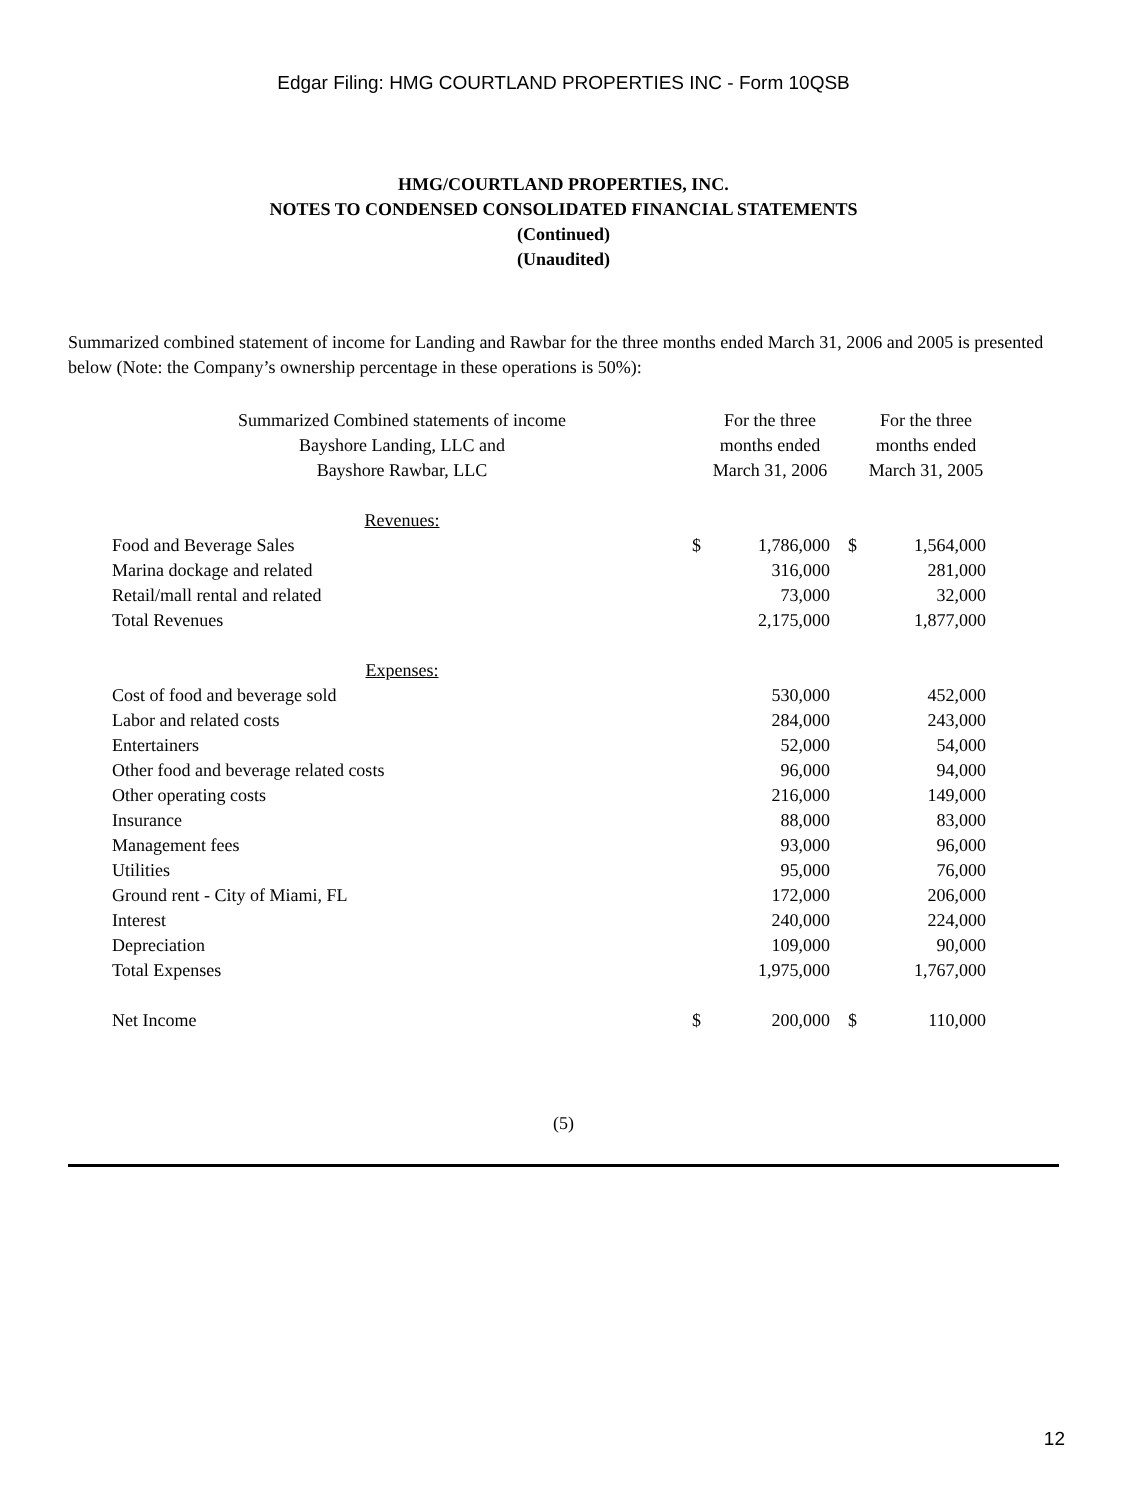Edgar Filing: HMG COURTLAND PROPERTIES INC - Form 10QSB
HMG/COURTLAND PROPERTIES, INC.
NOTES TO CONDENSED CONSOLIDATED FINANCIAL STATEMENTS
(Continued)
(Unaudited)
Summarized combined statement of income for Landing and Rawbar for the three months ended March 31, 2006 and 2005 is presented below (Note: the Company’s ownership percentage in these operations is 50%):
| Summarized Combined statements of income Bayshore Landing, LLC and Bayshore Rawbar, LLC | For the three months ended March 31, 2006 | | For the three months ended March 31, 2005 | |
| --- | --- | --- | --- | --- |
| Revenues: | | | | |
| Food and Beverage Sales | $ | 1,786,000 | $ | 1,564,000 |
| Marina dockage and related | | 316,000 | | 281,000 |
| Retail/mall rental and related | | 73,000 | | 32,000 |
| Total Revenues | | 2,175,000 | | 1,877,000 |
| Expenses: | | | | |
| Cost of food and beverage sold | | 530,000 | | 452,000 |
| Labor and related costs | | 284,000 | | 243,000 |
| Entertainers | | 52,000 | | 54,000 |
| Other food and beverage related costs | | 96,000 | | 94,000 |
| Other operating costs | | 216,000 | | 149,000 |
| Insurance | | 88,000 | | 83,000 |
| Management fees | | 93,000 | | 96,000 |
| Utilities | | 95,000 | | 76,000 |
| Ground rent - City of Miami, FL | | 172,000 | | 206,000 |
| Interest | | 240,000 | | 224,000 |
| Depreciation | | 109,000 | | 90,000 |
| Total Expenses | | 1,975,000 | | 1,767,000 |
| Net Income | $ | 200,000 | $ | 110,000 |
(5)
12